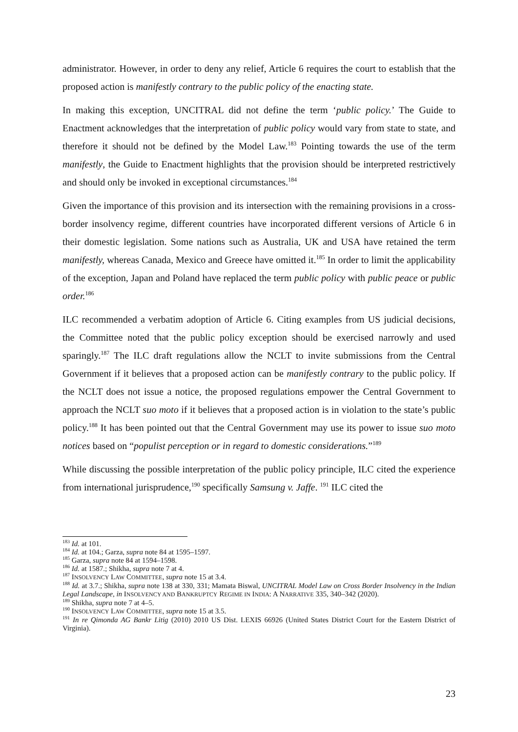administrator. However, in order to deny any relief, Article 6 requires the court to establish that the proposed action is manifestly contrary to the public policy of the enacting state.
In making this exception, UNCITRAL did not define the term ‘public policy.’ The Guide to Enactment acknowledges that the interpretation of public policy would vary from state to state, and therefore it should not be defined by the Model Law.<sup>183</sup> Pointing towards the use of the term manifestly, the Guide to Enactment highlights that the provision should be interpreted restrictively and should only be invoked in exceptional circumstances.<sup>184</sup>
Given the importance of this provision and its intersection with the remaining provisions in a cross-border insolvency regime, different countries have incorporated different versions of Article 6 in their domestic legislation. Some nations such as Australia, UK and USA have retained the term manifestly, whereas Canada, Mexico and Greece have omitted it.<sup>185</sup> In order to limit the applicability of the exception, Japan and Poland have replaced the term public policy with public peace or public order.<sup>186</sup>
ILC recommended a verbatim adoption of Article 6. Citing examples from US judicial decisions, the Committee noted that the public policy exception should be exercised narrowly and used sparingly.<sup>187</sup> The ILC draft regulations allow the NCLT to invite submissions from the Central Government if it believes that a proposed action can be manifestly contrary to the public policy. If the NCLT does not issue a notice, the proposed regulations empower the Central Government to approach the NCLT suo moto if it believes that a proposed action is in violation to the state’s public policy.<sup>188</sup> It has been pointed out that the Central Government may use its power to issue suo moto notices based on “populist perception or in regard to domestic considerations.”<sup>189</sup>
While discussing the possible interpretation of the public policy principle, ILC cited the experience from international jurisprudence,<sup>190</sup> specifically Samsung v. Jaffe. <sup>191</sup> ILC cited the
<sup>183</sup> Id. at 101.
<sup>184</sup> Id. at 104.; Garza, supra note 84 at 1595–1597.
<sup>185</sup> Garza, supra note 84 at 1594–1598.
<sup>186</sup> Id. at 1587.; Shikha, supra note 7 at 4.
<sup>187</sup> INSOLVENCY LAW COMMITTEE, supra note 15 at 3.4.
<sup>188</sup> Id. at 3.7.; Shikha, supra note 138 at 330, 331; Mamata Biswal, UNCITRAL Model Law on Cross Border Insolvency in the Indian Legal Landscape, in INSOLVENCY AND BANKRUPTCY REGIME IN INDIA: A NARRATIVE 335, 340–342 (2020).
<sup>189</sup> Shikha, supra note 7 at 4–5.
<sup>190</sup> INSOLVENCY LAW COMMITTEE, supra note 15 at 3.5.
<sup>191</sup> In re Qimonda AG Bankr Litig (2010) 2010 US Dist. LEXIS 66926 (United States District Court for the Eastern District of Virginia).
23